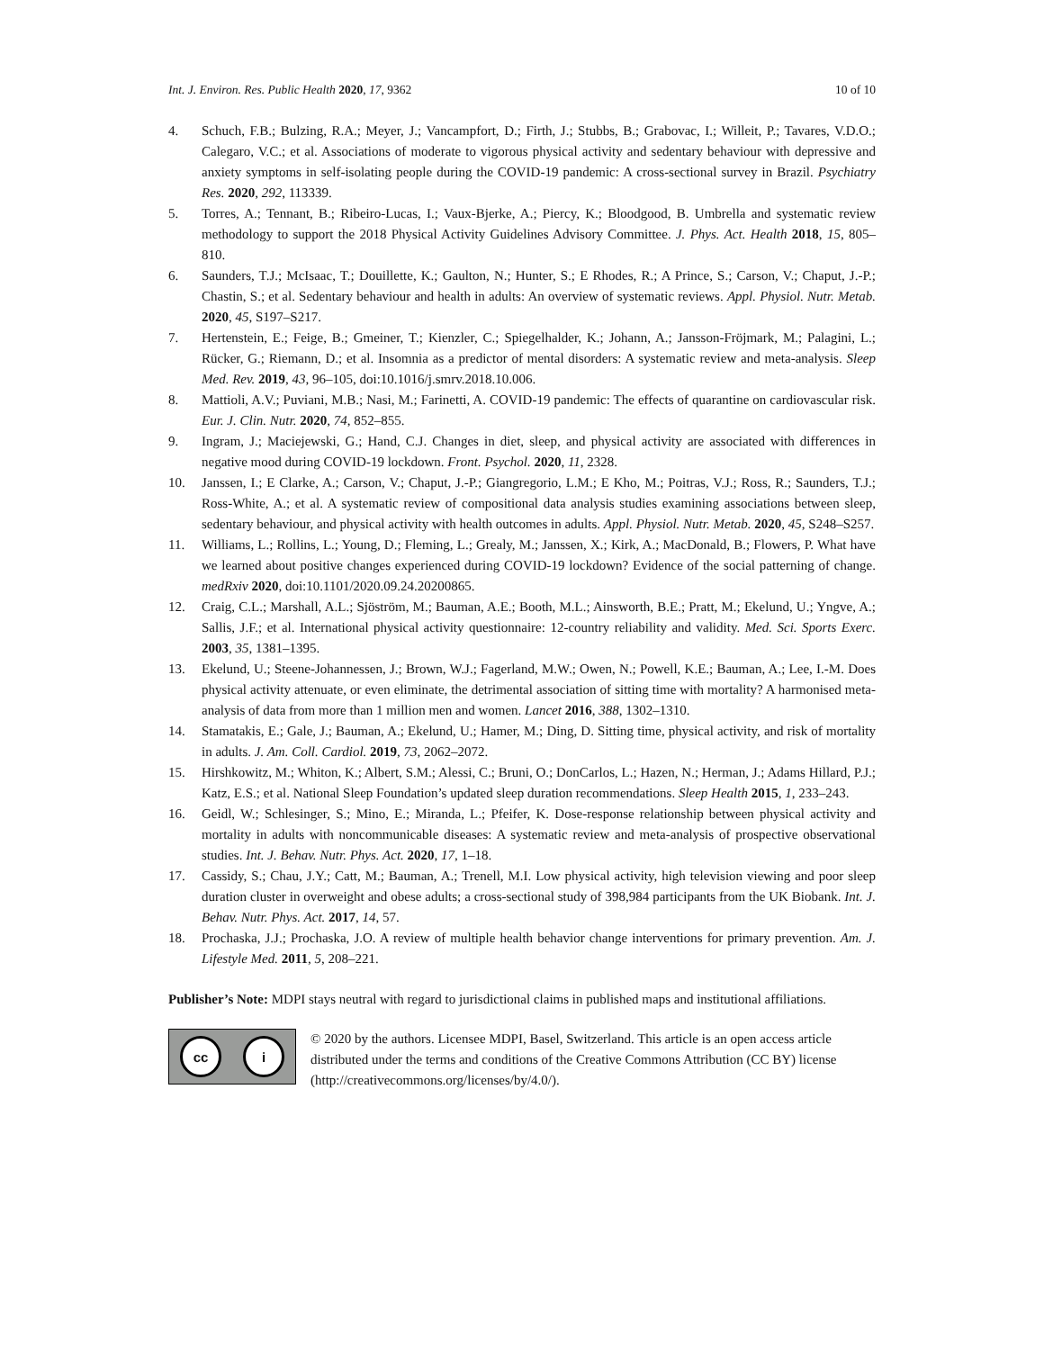Int. J. Environ. Res. Public Health 2020, 17, 9362 10 of 10
4. Schuch, F.B.; Bulzing, R.A.; Meyer, J.; Vancampfort, D.; Firth, J.; Stubbs, B.; Grabovac, I.; Willeit, P.; Tavares, V.D.O.; Calegaro, V.C.; et al. Associations of moderate to vigorous physical activity and sedentary behaviour with depressive and anxiety symptoms in self-isolating people during the COVID-19 pandemic: A cross-sectional survey in Brazil. Psychiatry Res. 2020, 292, 113339.
5. Torres, A.; Tennant, B.; Ribeiro-Lucas, I.; Vaux-Bjerke, A.; Piercy, K.; Bloodgood, B. Umbrella and systematic review methodology to support the 2018 Physical Activity Guidelines Advisory Committee. J. Phys. Act. Health 2018, 15, 805–810.
6. Saunders, T.J.; McIsaac, T.; Douillette, K.; Gaulton, N.; Hunter, S.; E Rhodes, R.; A Prince, S.; Carson, V.; Chaput, J.-P.; Chastin, S.; et al. Sedentary behaviour and health in adults: An overview of systematic reviews. Appl. Physiol. Nutr. Metab. 2020, 45, S197–S217.
7. Hertenstein, E.; Feige, B.; Gmeiner, T.; Kienzler, C.; Spiegelhalder, K.; Johann, A.; Jansson-Fröjmark, M.; Palagini, L.; Rücker, G.; Riemann, D.; et al. Insomnia as a predictor of mental disorders: A systematic review and meta-analysis. Sleep Med. Rev. 2019, 43, 96–105, doi:10.1016/j.smrv.2018.10.006.
8. Mattioli, A.V.; Puviani, M.B.; Nasi, M.; Farinetti, A. COVID-19 pandemic: The effects of quarantine on cardiovascular risk. Eur. J. Clin. Nutr. 2020, 74, 852–855.
9. Ingram, J.; Maciejewski, G.; Hand, C.J. Changes in diet, sleep, and physical activity are associated with differences in negative mood during COVID-19 lockdown. Front. Psychol. 2020, 11, 2328.
10. Janssen, I.; E Clarke, A.; Carson, V.; Chaput, J.-P.; Giangregorio, L.M.; E Kho, M.; Poitras, V.J.; Ross, R.; Saunders, T.J.; Ross-White, A.; et al. A systematic review of compositional data analysis studies examining associations between sleep, sedentary behaviour, and physical activity with health outcomes in adults. Appl. Physiol. Nutr. Metab. 2020, 45, S248–S257.
11. Williams, L.; Rollins, L.; Young, D.; Fleming, L.; Grealy, M.; Janssen, X.; Kirk, A.; MacDonald, B.; Flowers, P. What have we learned about positive changes experienced during COVID-19 lockdown? Evidence of the social patterning of change. medRxiv 2020, doi:10.1101/2020.09.24.20200865.
12. Craig, C.L.; Marshall, A.L.; Sjöström, M.; Bauman, A.E.; Booth, M.L.; Ainsworth, B.E.; Pratt, M.; Ekelund, U.; Yngve, A.; Sallis, J.F.; et al. International physical activity questionnaire: 12-country reliability and validity. Med. Sci. Sports Exerc. 2003, 35, 1381–1395.
13. Ekelund, U.; Steene-Johannessen, J.; Brown, W.J.; Fagerland, M.W.; Owen, N.; Powell, K.E.; Bauman, A.; Lee, I.-M. Does physical activity attenuate, or even eliminate, the detrimental association of sitting time with mortality? A harmonised meta-analysis of data from more than 1 million men and women. Lancet 2016, 388, 1302–1310.
14. Stamatakis, E.; Gale, J.; Bauman, A.; Ekelund, U.; Hamer, M.; Ding, D. Sitting time, physical activity, and risk of mortality in adults. J. Am. Coll. Cardiol. 2019, 73, 2062–2072.
15. Hirshkowitz, M.; Whiton, K.; Albert, S.M.; Alessi, C.; Bruni, O.; DonCarlos, L.; Hazen, N.; Herman, J.; Adams Hillard, P.J.; Katz, E.S.; et al. National Sleep Foundation’s updated sleep duration recommendations. Sleep Health 2015, 1, 233–243.
16. Geidl, W.; Schlesinger, S.; Mino, E.; Miranda, L.; Pfeifer, K. Dose-response relationship between physical activity and mortality in adults with noncommunicable diseases: A systematic review and meta-analysis of prospective observational studies. Int. J. Behav. Nutr. Phys. Act. 2020, 17, 1–18.
17. Cassidy, S.; Chau, J.Y.; Catt, M.; Bauman, A.; Trenell, M.I. Low physical activity, high television viewing and poor sleep duration cluster in overweight and obese adults; a cross-sectional study of 398,984 participants from the UK Biobank. Int. J. Behav. Nutr. Phys. Act. 2017, 14, 57.
18. Prochaska, J.J.; Prochaska, J.O. A review of multiple health behavior change interventions for primary prevention. Am. J. Lifestyle Med. 2011, 5, 208–221.
Publisher’s Note: MDPI stays neutral with regard to jurisdictional claims in published maps and institutional affiliations.
cc i
© 2020 by the authors. Licensee MDPI, Basel, Switzerland. This article is an open access article distributed under the terms and conditions of the Creative Commons Attribution (CC BY) license (http://creativecommons.org/licenses/by/4.0/).